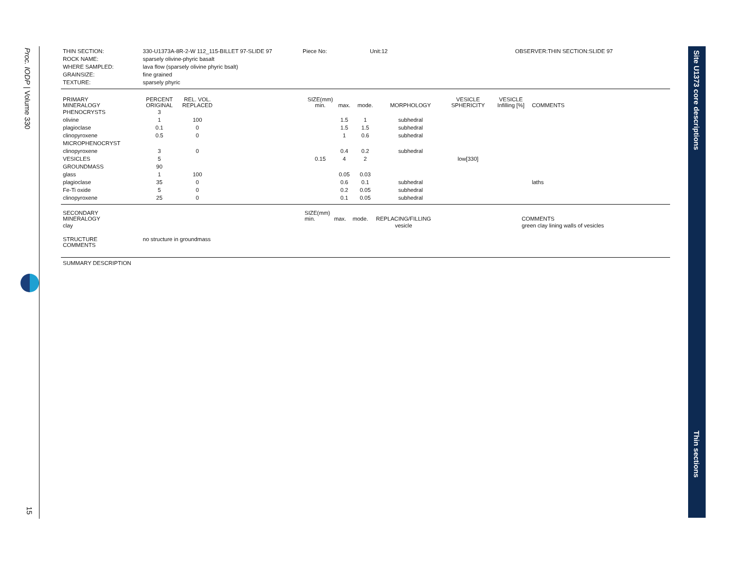Proc. IODP | Volume 330
15
Site U1373 core descriptions
Thin sections
| THIN SECTION: | 330-U1373A-8R-2-W 112_115-BILLET 97-SLIDE 97 | Piece No: | Unit:12 | OBSERVER:THIN SECTION:SLIDE 97 |
| ROCK NAME: | sparsely olivine-phyric basalt | | | |
| WHERE SAMPLED: | lava flow (sparsely olivine phyric bsalt) | | | |
| GRAINSIZE: | fine grained | | | |
| TEXTURE: | sparsely phyric | | | |
| PRIMARY MINERALOGY | PERCENT ORIGINAL | REL. VOL. REPLACED | | SIZE(mm) min. | max. | mode. | MORPHOLOGY | VESICLE SPHERICITY | VESICLE Infilling [%] | COMMENTS |
| PHENOCRYSTS | 3 | | | | | | | | | |
| olivine | 1 | 100 | | | 1.5 | 1 | subhedral | | | |
| plagioclase | 0.1 | 0 | | | 1.5 | 1.5 | subhedral | | | |
| clinopyroxene | 0.5 | 0 | | | 1 | 0.6 | subhedral | | | |
| MICROPHENOCRYST | | | | | | | | | | |
| clinopyroxene | 3 | 0 | | | 0.4 | 0.2 | subhedral | | | |
| VESICLES | 5 | | | 0.15 | 4 | 2 | | low[330] | | |
| GROUNDMASS | 90 | | | | | | | | | |
| glass | 1 | 100 | | | 0.05 | 0.03 | | | | |
| plagioclase | 35 | 0 | | | 0.6 | 0.1 | subhedral | | | laths |
| Fe-Ti oxide | 5 | 0 | | | 0.2 | 0.05 | subhedral | | | |
| clinopyroxene | 25 | 0 | | | 0.1 | 0.05 | subhedral | | | |
| SECONDARY MINERALOGY | SIZE(mm) min. | max. | mode. | REPLACING/FILLING | | COMMENTS |
| clay | | | | vesicle | | green clay lining walls of vesicles |
| STRUCTURE COMMENTS | no structure in groundmass |
| SUMMARY DESCRIPTION |